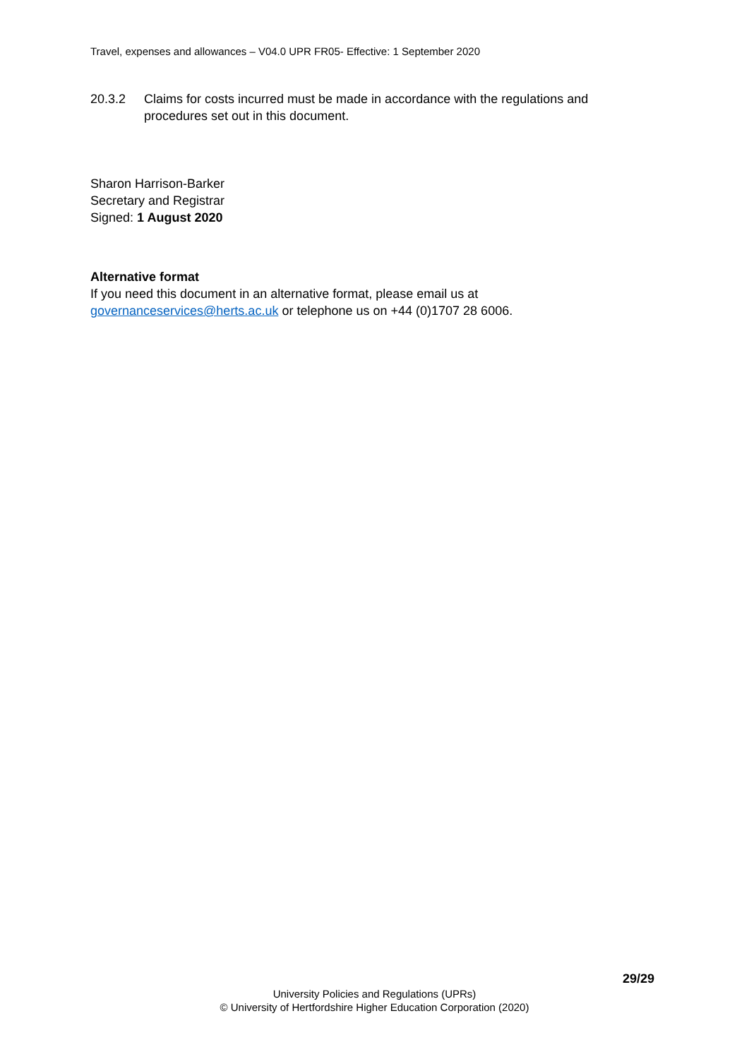Travel, expenses and allowances – V04.0 UPR FR05- Effective: 1 September 2020
20.3.2 Claims for costs incurred must be made in accordance with the regulations and procedures set out in this document.
Sharon Harrison-Barker
Secretary and Registrar
Signed: 1 August 2020
Alternative format
If you need this document in an alternative format, please email us at
governanceservices@herts.ac.uk or telephone us on +44 (0)1707 28 6006.
29/29
University Policies and Regulations (UPRs)
© University of Hertfordshire Higher Education Corporation (2020)